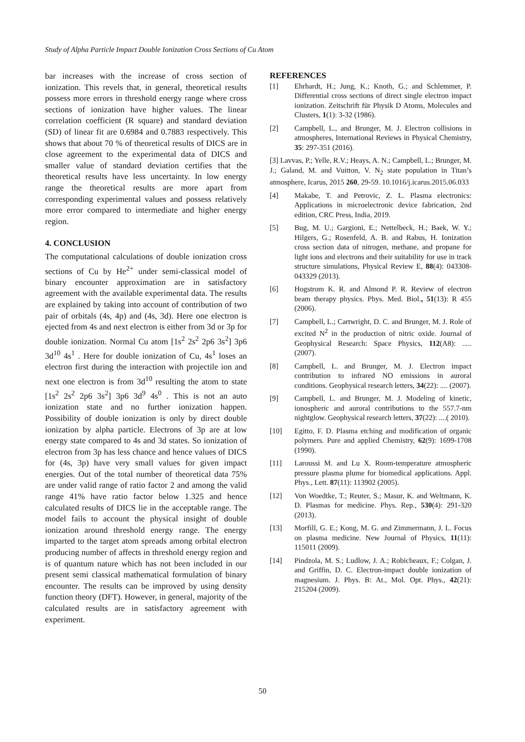Study of Alpha Particle Impact Double Ionization Cross Sections of Cu Atom
bar increases with the increase of cross section of ionization. This revels that, in general, theoretical results possess more errors in threshold energy range where cross sections of ionization have higher values. The linear correlation coefficient (R square) and standard deviation (SD) of linear fit are 0.6984 and 0.7883 respectively. This shows that about 70 % of theoretical results of DICS are in close agreement to the experimental data of DICS and smaller value of standard deviation certifies that the theoretical results have less uncertainty. In low energy range the theoretical results are more apart from corresponding experimental values and possess relatively more error compared to intermediate and higher energy region.
4. CONCLUSION
The computational calculations of double ionization cross sections of Cu by He<sup>2+</sup> under semi-classical model of binary encounter approximation are in satisfactory agreement with the available experimental data. The results are explained by taking into account of contribution of two pair of orbitals (4s, 4p) and (4s, 3d). Here one electron is ejected from 4s and next electron is either from 3d or 3p for double ionization. Normal Cu atom [1s<sup>2</sup> 2s<sup>2</sup> 2p6 3s<sup>2</sup>] 3p6 3d<sup>10</sup> 4s<sup>1</sup> . Here for double ionization of Cu, 4s<sup>1</sup> loses an electron first during the interaction with projectile ion and next one electron is from 3d<sup>10</sup> resulting the atom to state [1s<sup>2</sup> 2s<sup>2</sup> 2p6 3s<sup>2</sup>] 3p6 3d<sup>9</sup> 4s<sup>0</sup> . This is not an auto ionization state and no further ionization happen. Possibility of double ionization is only by direct double ionization by alpha particle. Electrons of 3p are at low energy state compared to 4s and 3d states. So ionization of electron from 3p has less chance and hence values of DICS for (4s, 3p) have very small values for given impact energies. Out of the total number of theoretical data 75% are under valid range of ratio factor 2 and among the valid range 41% have ratio factor below 1.325 and hence calculated results of DICS lie in the acceptable range. The model fails to account the physical insight of double ionization around threshold energy range. The energy imparted to the target atom spreads among orbital electron producing number of affects in threshold energy region and is of quantum nature which has not been included in our present semi classical mathematical formulation of binary encounter. The results can be improved by using density function theory (DFT). However, in general, majority of the calculated results are in satisfactory agreement with experiment.
REFERENCES
[1] Ehrhardt, H.; Jung, K.; Knoth, G.; and Schlemmer, P. Differential cross sections of direct single electron impact ionization. Zeitschrift für Physik D Atoms, Molecules and Clusters, 1(1): 3-32 (1986).
[2] Campbell, L., and Brunger, M. J. Electron collisions in atmospheres, International Reviews in Physical Chemistry, 35: 297-351 (2016).
[3] Lavvas, P.; Yelle, R.V.; Heays, A. N.; Campbell, L.; Brunger, M. J.; Galand, M. and Vuitton, V. N<sub>2</sub> state population in Titan’s atmosphere, Icarus, 2015 260, 29-59. 10.1016/j.icarus.2015.06.033
[4] Makabe, T. and Petrovic, Z. L. Plasma electronics: Applications in microelectronic device fabrication, 2nd edition, CRC Press, India, 2019.
[5] Bug, M. U.; Gargioni, E.; Nettelbeck, H.; Baek, W. Y.; Hilgers, G.; Rosenfeld, A. B. and Rabus, H. Ionization cross section data of nitrogen, methane, and propane for light ions and electrons and their suitability for use in track structure simulations, Physical Review E, 88(4): 043308-043329 (2013).
[6] Hogstrom K. R. and Almond P. R. Review of electron beam therapy physics. Phys. Med. Biol., 51(13): R 455 (2006).
[7] Campbell, L.; Cartwright, D. C. and Brunger, M. J. Role of excited N<sup>2</sup> in the production of nitric oxide. Journal of Geophysical Research: Space Physics, 112(A8): ..... (2007).
[8] Campbell, L. and Brunger, M. J. Electron impact contribution to infrared NO emissions in auroral conditions. Geophysical research letters, 34(22): .... (2007).
[9] Campbell, L. and Brunger, M. J. Modeling of kinetic, ionospheric and auroral contributions to the 557.7‐nm nightglow. Geophysical research letters, 37(22): ....( 2010).
[10] Egitto, F. D. Plasma etching and modification of organic polymers. Pure and applied Chemistry, 62(9): 1699-1708 (1990).
[11] Laroussi M. and Lu X. Room-temperature atmospheric pressure plasma plume for biomedical applications. Appl. Phys., Lett. 87(11): 113902 (2005).
[12] Von Woedtke, T.; Reuter, S.; Masur, K. and Weltmann, K. D. Plasmas for medicine. Phys. Rep., 530(4): 291-320 (2013).
[13] Morfill, G. E.; Kong, M. G. and Zimmermann, J. L. Focus on plasma medicine. New Journal of Physics, 11(11): 115011 (2009).
[14] Pindzola, M. S.; Ludlow, J. A.; Robicheaux, F.; Colgan, J. and Griffin, D. C. Electron-impact double ionization of magnesium. J. Phys. B: At., Mol. Opt. Phys., 42(21): 215204 (2009).
50